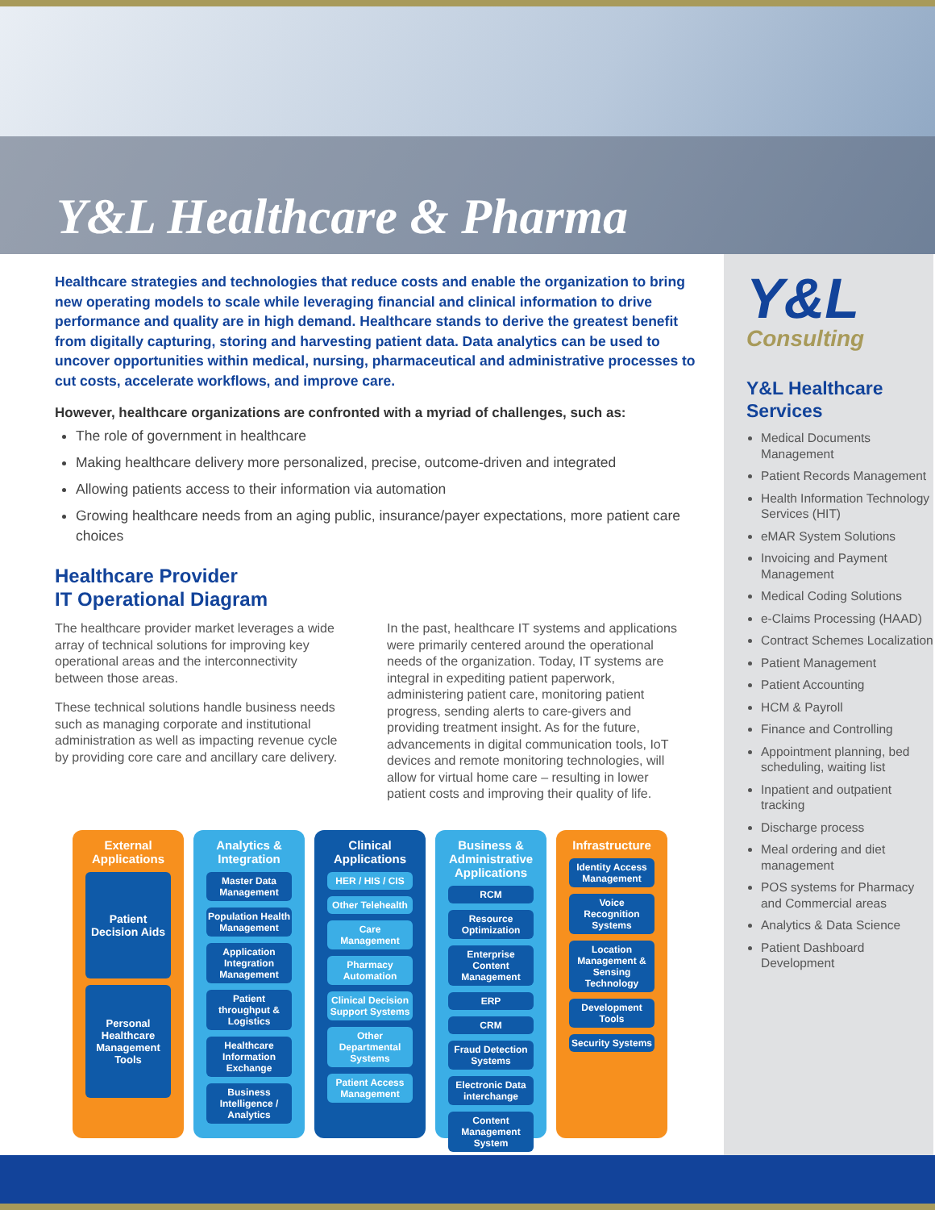Y&L Healthcare & Pharma
Healthcare strategies and technologies that reduce costs and enable the organization to bring new operating models to scale while leveraging financial and clinical information to drive performance and quality are in high demand. Healthcare stands to derive the greatest benefit from digitally capturing, storing and harvesting patient data. Data analytics can be used to uncover opportunities within medical, nursing, pharmaceutical and administrative processes to cut costs, accelerate workflows, and improve care.
However, healthcare organizations are confronted with a myriad of challenges, such as:
The role of government in healthcare
Making healthcare delivery more personalized, precise, outcome-driven and integrated
Allowing patients access to their information via automation
Growing healthcare needs from an aging public, insurance/payer expectations, more patient care choices
Healthcare Provider
IT Operational Diagram
The healthcare provider market leverages a wide array of technical solutions for improving key operational areas and the interconnectivity between those areas.
These technical solutions handle business needs such as managing corporate and institutional administration as well as impacting revenue cycle by providing core care and ancillary care delivery.
In the past, healthcare IT systems and applications were primarily centered around the operational needs of the organization. Today, IT systems are integral in expediting patient paperwork, administering patient care, monitoring patient progress, sending alerts to care-givers and providing treatment insight. As for the future, advancements in digital communication tools, IoT devices and remote monitoring technologies, will allow for virtual home care – resulting in lower patient costs and improving their quality of life.
External Applications
Patient Decision Aids
Personal Healthcare Management Tools
Analytics & Integration
Master Data Management
Population Health Management
Application Integration Management
Patient throughput & Logistics
Healthcare Information Exchange
Business Intelligence / Analytics
Clinical Applications
HER / HIS / CIS
Other Telehealth
Care Management
Pharmacy Automation
Clinical Decision Support Systems
Other Departmental Systems
Patient Access Management
Business & Administrative Applications
RCM
Resource Optimization
Enterprise Content Management
ERP
CRM
Fraud Detection Systems
Electronic Data interchange
Content Management System
Infrastructure
Identity Access Management
Voice Recognition Systems
Location Management & Sensing Technology
Development Tools
Security Systems
Y&L
Consulting
Y&L Healthcare Services
Medical Documents Management
Patient Records Management
Health Information Technology Services (HIT)
eMAR System Solutions
Invoicing and Payment Management
Medical Coding Solutions
e-Claims Processing (HAAD)
Contract Schemes Localization
Patient Management
Patient Accounting
HCM & Payroll
Finance and Controlling
Appointment planning, bed scheduling, waiting list
Inpatient and outpatient tracking
Discharge process
Meal ordering and diet management
POS systems for Pharmacy and Commercial areas
Analytics & Data Science
Patient Dashboard Development